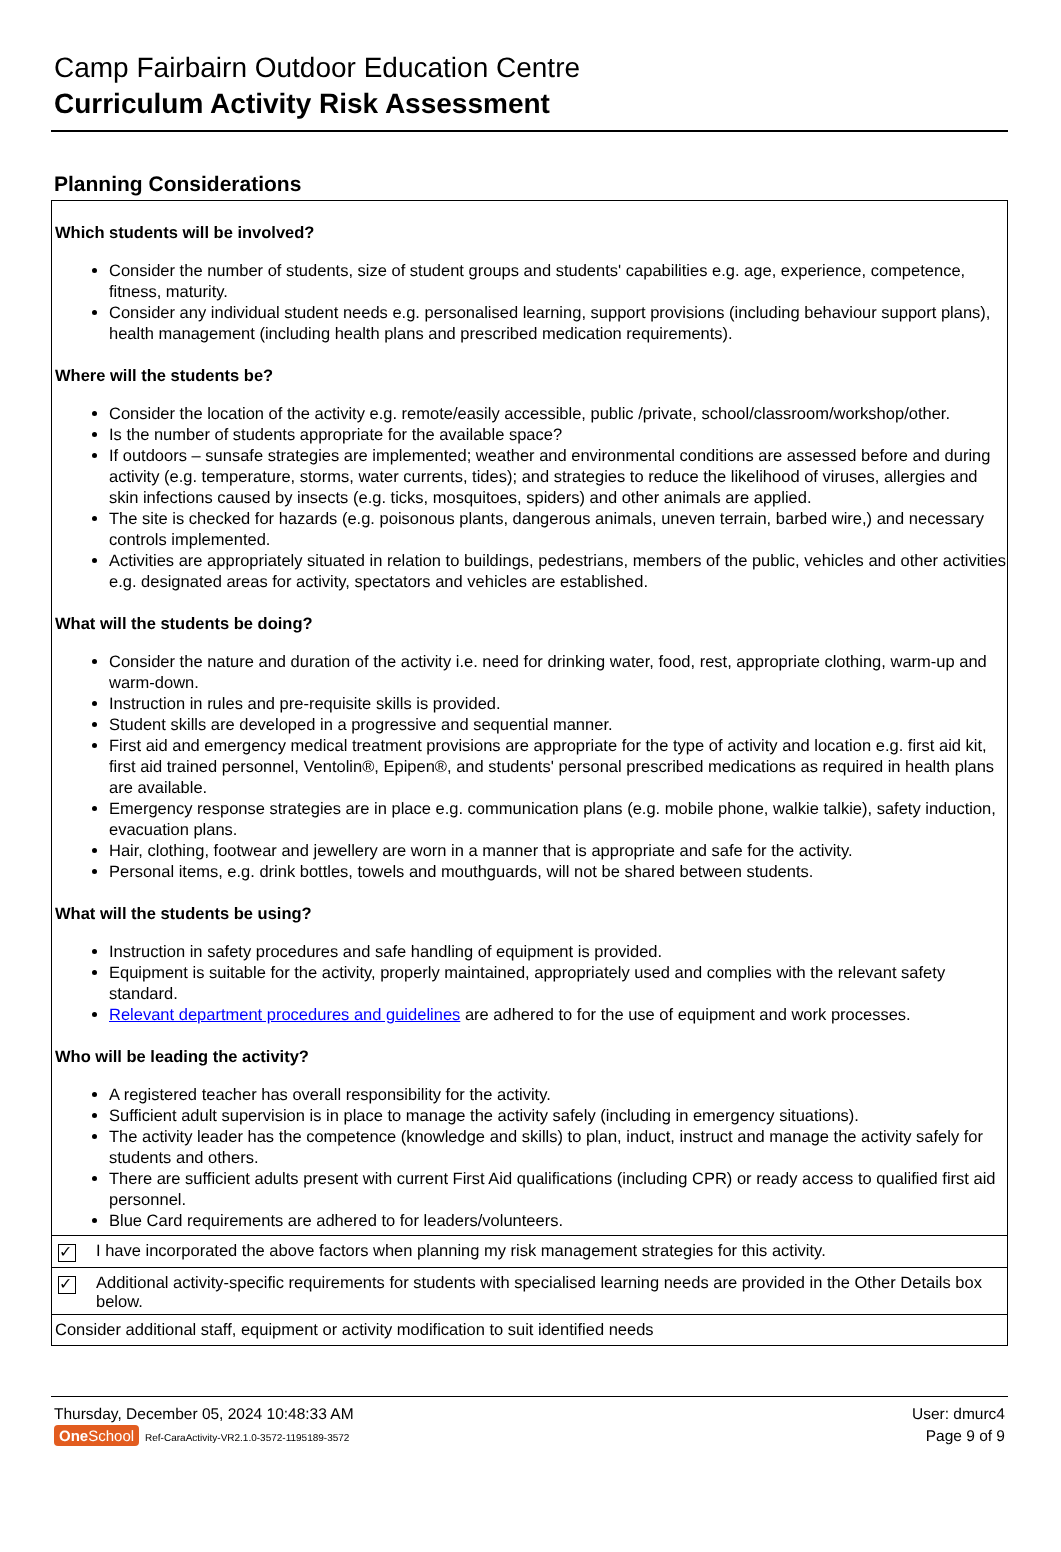Camp Fairbairn Outdoor Education Centre
Curriculum Activity Risk Assessment
Planning Considerations
Which students will be involved?
Consider the number of students, size of student groups and students' capabilities e.g. age, experience, competence, fitness, maturity.
Consider any individual student needs e.g. personalised learning, support provisions (including behaviour support plans), health management (including health plans and prescribed medication requirements).
Where will the students be?
Consider the location of the activity e.g. remote/easily accessible, public /private, school/classroom/workshop/other.
Is the number of students appropriate for the available space?
If outdoors – sunsafe strategies are implemented; weather and environmental conditions are assessed before and during activity (e.g. temperature, storms, water currents, tides); and strategies to reduce the likelihood of viruses, allergies and skin infections caused by insects (e.g. ticks, mosquitoes, spiders) and other animals are applied.
The site is checked for hazards (e.g. poisonous plants, dangerous animals, uneven terrain, barbed wire,) and necessary controls implemented.
Activities are appropriately situated in relation to buildings, pedestrians, members of the public, vehicles and other activities e.g. designated areas for activity, spectators and vehicles are established.
What will the students be doing?
Consider the nature and duration of the activity i.e. need for drinking water, food, rest, appropriate clothing, warm-up and warm-down.
Instruction in rules and pre-requisite skills is provided.
Student skills are developed in a progressive and sequential manner.
First aid and emergency medical treatment provisions are appropriate for the type of activity and location e.g. first aid kit, first aid trained personnel, Ventolin®, Epipen®, and students' personal prescribed medications as required in health plans are available.
Emergency response strategies are in place e.g. communication plans (e.g. mobile phone, walkie talkie), safety induction, evacuation plans.
Hair, clothing, footwear and jewellery are worn in a manner that is appropriate and safe for the activity.
Personal items, e.g. drink bottles, towels and mouthguards, will not be shared between students.
What will the students be using?
Instruction in safety procedures and safe handling of equipment is provided.
Equipment is suitable for the activity, properly maintained, appropriately used and complies with the relevant safety standard.
Relevant department procedures and guidelines are adhered to for the use of equipment and work processes.
Who will be leading the activity?
A registered teacher has overall responsibility for the activity.
Sufficient adult supervision is in place to manage the activity safely (including in emergency situations).
The activity leader has the competence (knowledge and skills) to plan, induct, instruct and manage the activity safely for students and others.
There are sufficient adults present with current First Aid qualifications (including CPR) or ready access to qualified first aid personnel.
Blue Card requirements are adhered to for leaders/volunteers.
✓ I have incorporated the above factors when planning my risk management strategies for this activity.
✓ Additional activity-specific requirements for students with specialised learning needs are provided in the Other Details box below.
Consider additional staff, equipment or activity modification to suit identified needs
Thursday, December 05, 2024 10:48:33 AM User: dmurc4
One School Ref-CaraActivity-VR2.1.0-3572-1195189-3572 Page 9 of 9